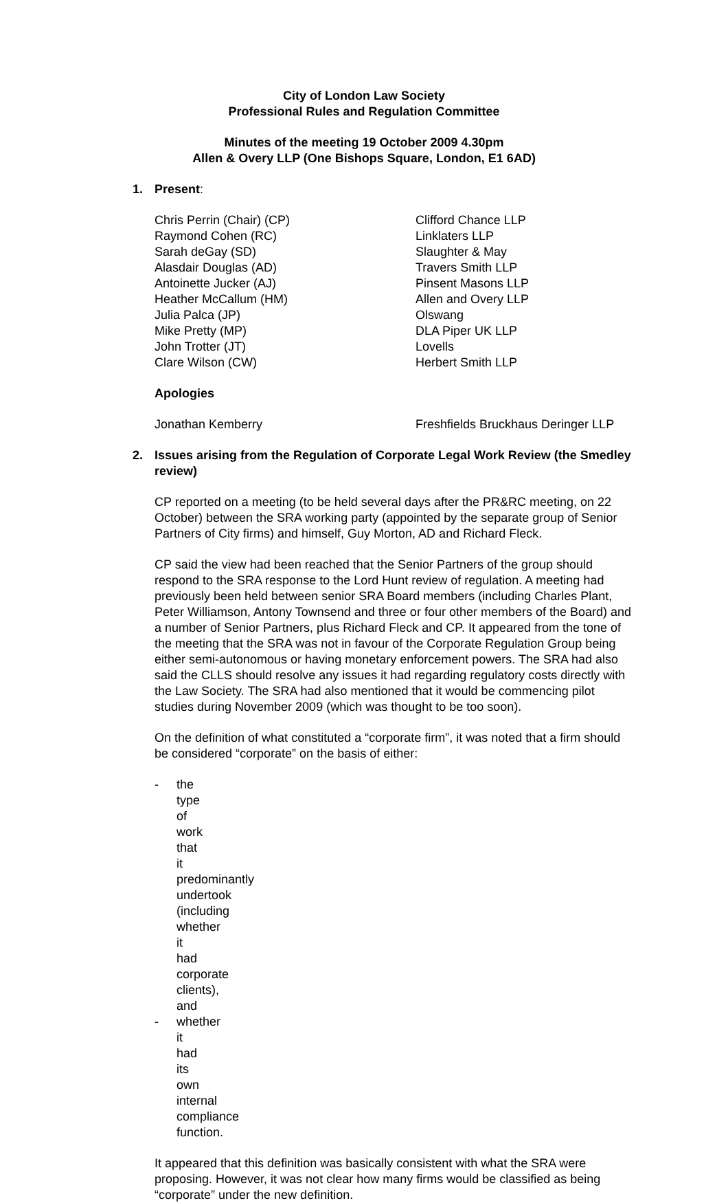City of London Law Society
Professional Rules and Regulation Committee
Minutes of the meeting 19 October 2009 4.30pm
Allen & Overy LLP (One Bishops Square, London, E1 6AD)
1. Present:
| Chris Perrin (Chair) (CP) | Clifford Chance LLP |
| Raymond Cohen (RC) | Linklaters LLP |
| Sarah deGay (SD) | Slaughter & May |
| Alasdair Douglas (AD) | Travers Smith LLP |
| Antoinette Jucker (AJ) | Pinsent Masons LLP |
| Heather McCallum (HM) | Allen and Overy LLP |
| Julia Palca (JP) | Olswang |
| Mike Pretty (MP) | DLA Piper UK LLP |
| John Trotter (JT) | Lovells |
| Clare Wilson (CW) | Herbert Smith LLP |
Apologies
| Jonathan Kemberry | Freshfields Bruckhaus Deringer LLP |
2. Issues arising from the Regulation of Corporate Legal Work Review (the Smedley review)
CP reported on a meeting (to be held several days after the PR&RC meeting, on 22 October) between the SRA working party (appointed by the separate group of Senior Partners of City firms) and himself, Guy Morton, AD and Richard Fleck.
CP said the view had been reached that the Senior Partners of the group should respond to the SRA response to the Lord Hunt review of regulation. A meeting had previously been held between senior SRA Board members (including Charles Plant, Peter Williamson, Antony Townsend and three or four other members of the Board) and a number of Senior Partners, plus Richard Fleck and CP. It appeared from the tone of the meeting that the SRA was not in favour of the Corporate Regulation Group being either semi-autonomous or having monetary enforcement powers. The SRA had also said the CLLS should resolve any issues it had regarding regulatory costs directly with the Law Society. The SRA had also mentioned that it would be commencing pilot studies during November 2009 (which was thought to be too soon).
On the definition of what constituted a “corporate firm”, it was noted that a firm should be considered “corporate” on the basis of either:
- the type of work that it predominantly undertook (including whether it had corporate clients), and
- whether it had its own internal compliance function.
It appeared that this definition was basically consistent with what the SRA were proposing. However, it was not clear how many firms would be classified as being “corporate” under the new definition.